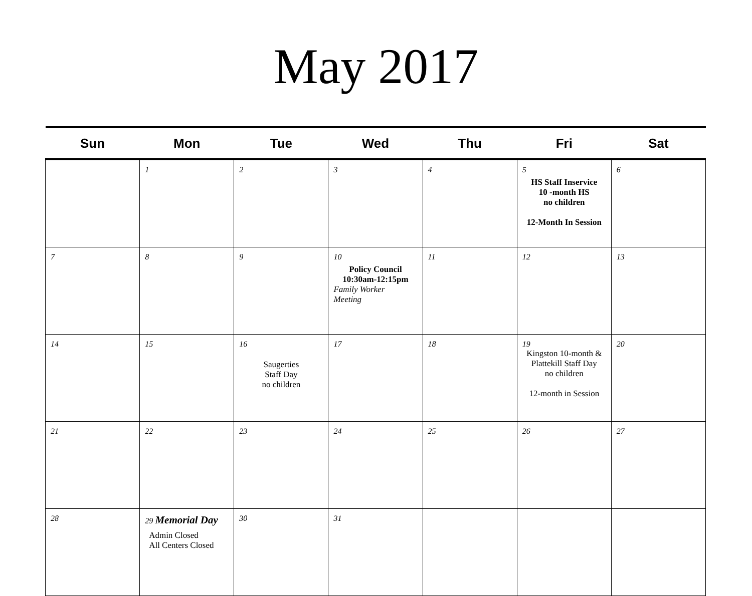May 2017
| Sun | Mon | Tue | Wed | Thu | Fri | Sat |
| --- | --- | --- | --- | --- | --- | --- |
| | 1 | 2 | 3 | 4 | 5 HS Staff Inservice 10 -month HS no children 12-Month In Session | 6 |
| 7 | 8 | 9 | 10 Policy Council 10:30am-12:15pm Family Worker Meeting | 11 | 12 | 13 |
| 14 | 15 | 16 Saugerties Staff Day no children | 17 | 18 | 19 Kingston 10-month & Plattekill Staff Day no children 12-month in Session | 20 |
| 21 | 22 | 23 | 24 | 25 | 26 | 27 |
| 28 | 29 Memorial Day Admin Closed All Centers Closed | 30 | 31 | | | |